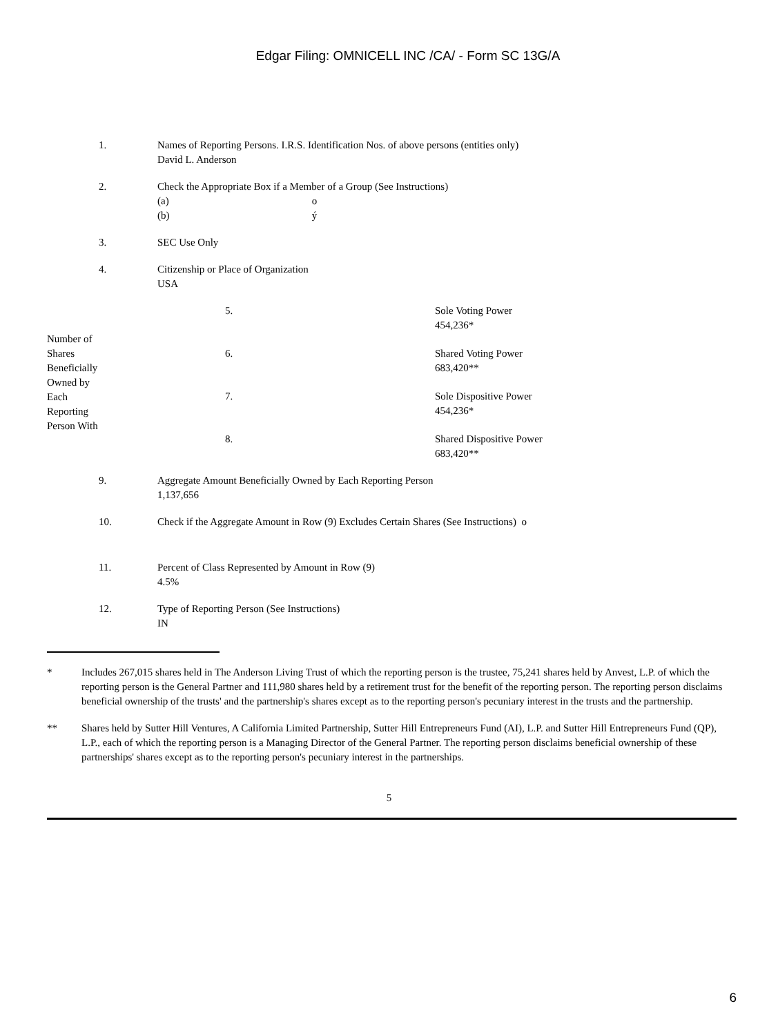Edgar Filing: OMNICELL INC /CA/ - Form SC 13G/A
1. Names of Reporting Persons. I.R.S. Identification Nos. of above persons (entities only)
David L. Anderson
2. Check the Appropriate Box if a Member of a Group (See Instructions)
(a) o
(b) ý
3. SEC Use Only
4. Citizenship or Place of Organization
USA
| Number of Shares Beneficially Owned by Each Reporting Person With | 5. | Sole Voting Power 454,236* |
| | 6. | Shared Voting Power 683,420** |
| | 7. | Sole Dispositive Power 454,236* |
| | 8. | Shared Dispositive Power 683,420** |
9. Aggregate Amount Beneficially Owned by Each Reporting Person
1,137,656
10. Check if the Aggregate Amount in Row (9) Excludes Certain Shares (See Instructions) o
11. Percent of Class Represented by Amount in Row (9)
4.5%
12. Type of Reporting Person (See Instructions)
IN
* Includes 267,015 shares held in The Anderson Living Trust of which the reporting person is the trustee, 75,241 shares held by Anvest, L.P. of which the reporting person is the General Partner and 111,980 shares held by a retirement trust for the benefit of the reporting person. The reporting person disclaims beneficial ownership of the trusts' and the partnership's shares except as to the reporting person's pecuniary interest in the trusts and the partnership.
** Shares held by Sutter Hill Ventures, A California Limited Partnership, Sutter Hill Entrepreneurs Fund (AI), L.P. and Sutter Hill Entrepreneurs Fund (QP), L.P., each of which the reporting person is a Managing Director of the General Partner. The reporting person disclaims beneficial ownership of these partnerships' shares except as to the reporting person's pecuniary interest in the partnerships.
5
6